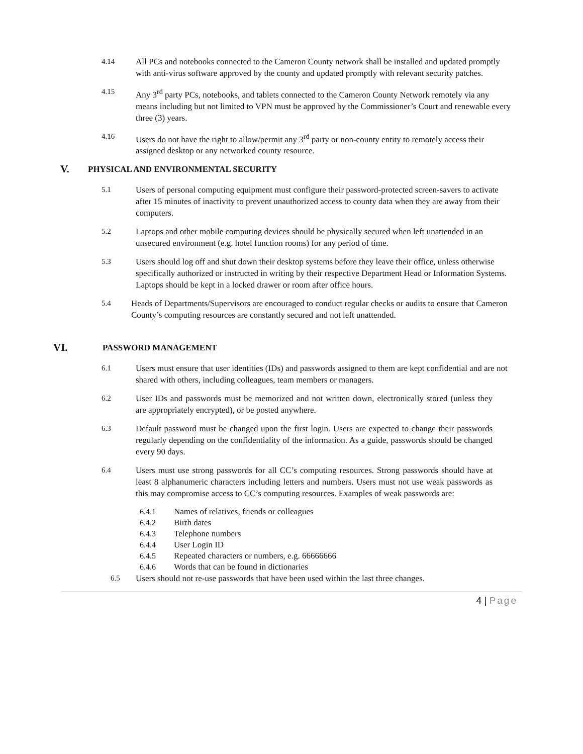4.14 All PCs and notebooks connected to the Cameron County network shall be installed and updated promptly with anti-virus software approved by the county and updated promptly with relevant security patches.
4.15 Any 3<sup>rd</sup> party PCs, notebooks, and tablets connected to the Cameron County Network remotely via any means including but not limited to VPN must be approved by the Commissioner’s Court and renewable every three (3) years.
4.16 Users do not have the right to allow/permit any 3<sup>rd</sup> party or non-county entity to remotely access their assigned desktop or any networked county resource.
V.
PHYSICAL AND ENVIRONMENTAL SECURITY
5.1 Users of personal computing equipment must configure their password-protected screen-savers to activate after 15 minutes of inactivity to prevent unauthorized access to county data when they are away from their computers.
5.2 Laptops and other mobile computing devices should be physically secured when left unattended in an unsecured environment (e.g. hotel function rooms) for any period of time.
5.3 Users should log off and shut down their desktop systems before they leave their office, unless otherwise specifically authorized or instructed in writing by their respective Department Head or Information Systems. Laptops should be kept in a locked drawer or room after office hours.
5.4 Heads of Departments/Supervisors are encouraged to conduct regular checks or audits to ensure that Cameron County’s computing resources are constantly secured and not left unattended.
VI.
PASSWORD MANAGEMENT
6.1 Users must ensure that user identities (IDs) and passwords assigned to them are kept confidential and are not shared with others, including colleagues, team members or managers.
6.2 User IDs and passwords must be memorized and not written down, electronically stored (unless they are appropriately encrypted), or be posted anywhere.
6.3 Default password must be changed upon the first login. Users are expected to change their passwords regularly depending on the confidentiality of the information. As a guide, passwords should be changed every 90 days.
6.4 Users must use strong passwords for all CC’s computing resources. Strong passwords should have at least 8 alphanumeric characters including letters and numbers. Users must not use weak passwords as this may compromise access to CC’s computing resources. Examples of weak passwords are:
6.4.1 Names of relatives, friends or colleagues
6.4.2 Birth dates
6.4.3 Telephone numbers
6.4.4 User Login ID
6.4.5 Repeated characters or numbers, e.g. 66666666
6.4.6 Words that can be found in dictionaries
6.5 Users should not re-use passwords that have been used within the last three changes.
4 | Page